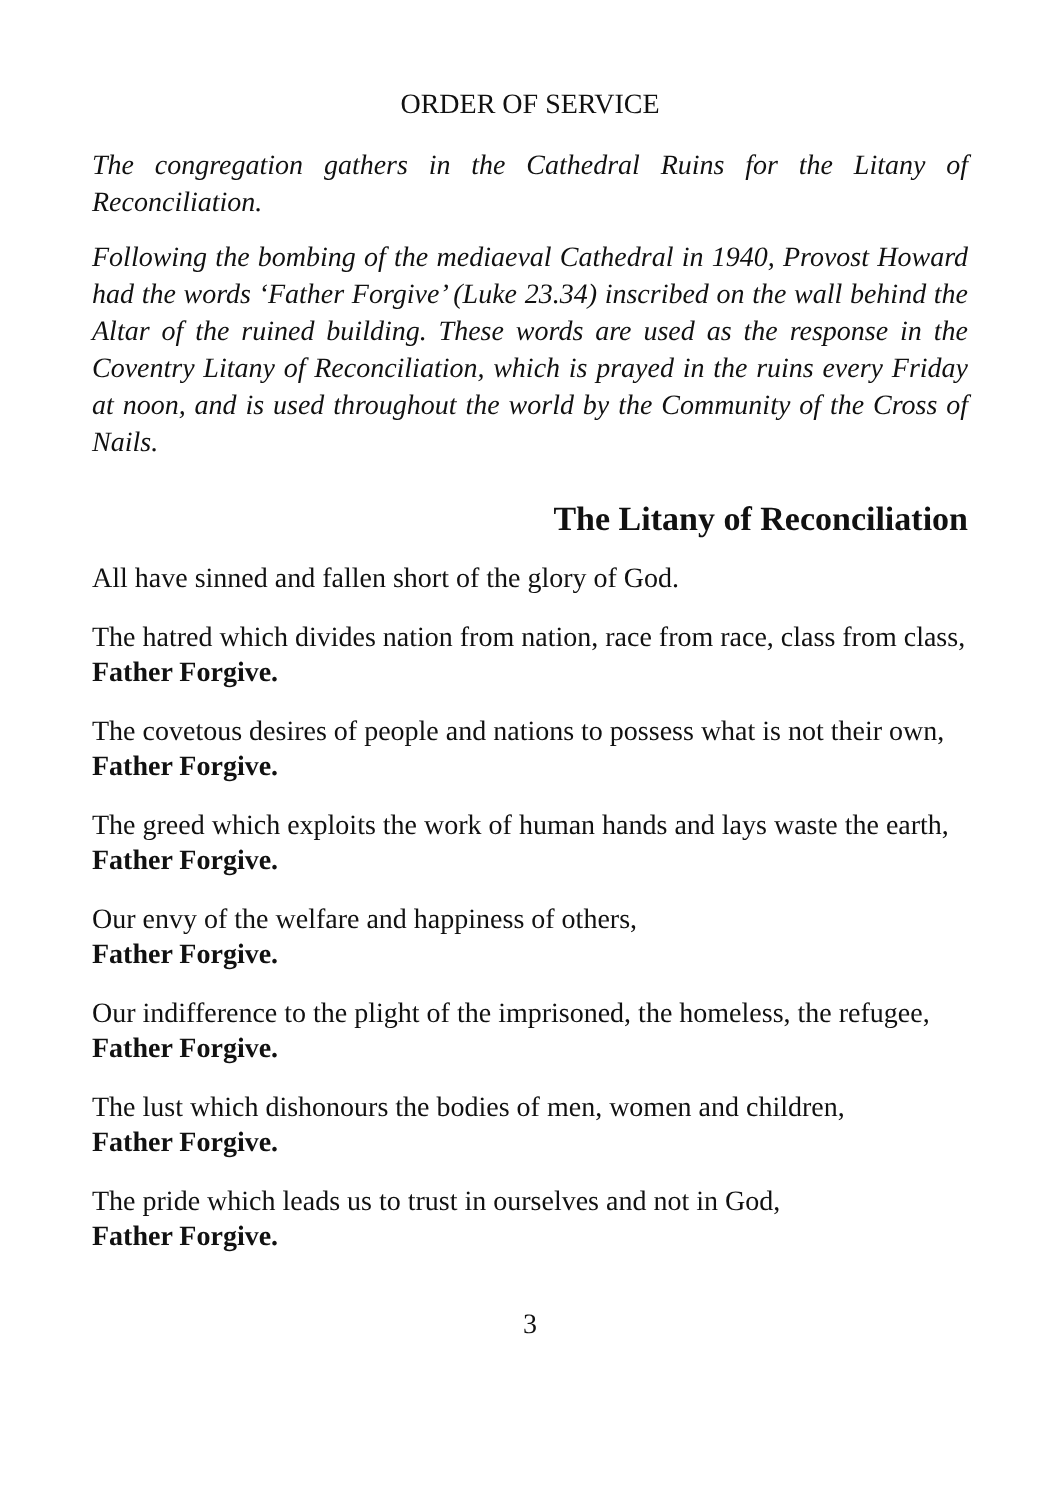ORDER OF SERVICE
The congregation gathers in the Cathedral Ruins for the Litany of Reconciliation.
Following the bombing of the mediaeval Cathedral in 1940, Provost Howard had the words ‘Father Forgive’ (Luke 23.34) inscribed on the wall behind the Altar of the ruined building. These words are used as the response in the Coventry Litany of Reconciliation, which is prayed in the ruins every Friday at noon, and is used throughout the world by the Community of the Cross of Nails.
The Litany of Reconciliation
All have sinned and fallen short of the glory of God.
The hatred which divides nation from nation, race from race, class from class,
Father Forgive.
The covetous desires of people and nations to possess what is not their own,
Father Forgive.
The greed which exploits the work of human hands and lays waste the earth,
Father Forgive.
Our envy of the welfare and happiness of others,
Father Forgive.
Our indifference to the plight of the imprisoned, the homeless, the refugee,
Father Forgive.
The lust which dishonours the bodies of men, women and children,
Father Forgive.
The pride which leads us to trust in ourselves and not in God,
Father Forgive.
3